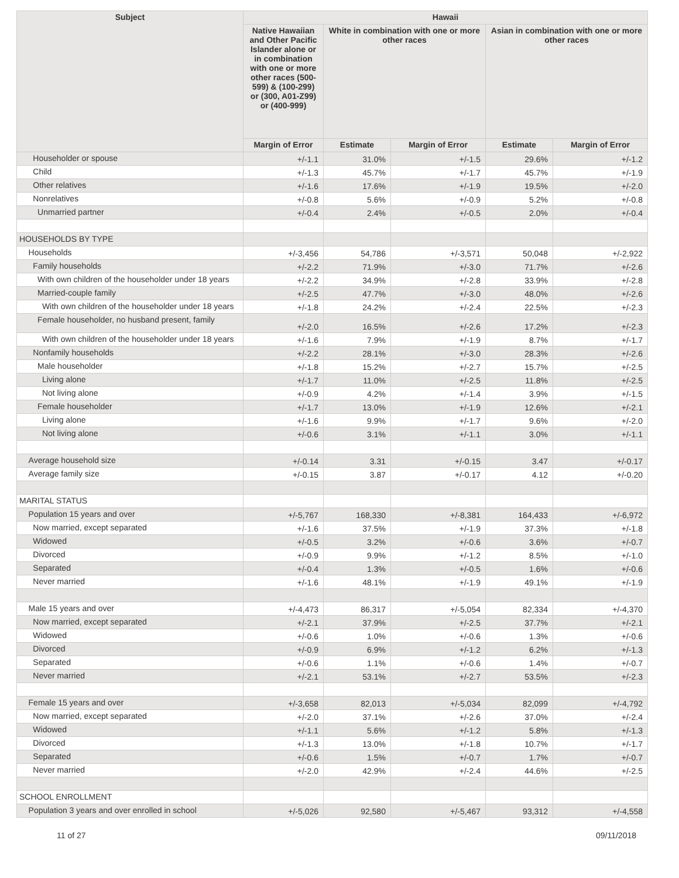| Subject | Hawaii | | | | |
| --- | --- | --- | --- | --- | --- |
| | Native Hawaiian and Other Pacific Islander alone or in combination with one or more other races (500-599) & (100-299) or (300, A01-Z99) or (400-999) | White in combination with one or more other races | | Asian in combination with one or more other races | |
| | Margin of Error | Estimate | Margin of Error | Estimate | Margin of Error |
| Householder or spouse | +/-1.1 | 31.0% | +/-1.5 | 29.6% | +/-1.2 |
| Child | +/-1.3 | 45.7% | +/-1.7 | 45.7% | +/-1.9 |
| Other relatives | +/-1.6 | 17.6% | +/-1.9 | 19.5% | +/-2.0 |
| Nonrelatives | +/-0.8 | 5.6% | +/-0.9 | 5.2% | +/-0.8 |
| Unmarried partner | +/-0.4 | 2.4% | +/-0.5 | 2.0% | +/-0.4 |
| HOUSEHOLDS BY TYPE | | | | | |
| Households | +/-3,456 | 54,786 | +/-3,571 | 50,048 | +/-2,922 |
| Family households | +/-2.2 | 71.9% | +/-3.0 | 71.7% | +/-2.6 |
| With own children of the householder under 18 years | +/-2.2 | 34.9% | +/-2.8 | 33.9% | +/-2.8 |
| Married-couple family | +/-2.5 | 47.7% | +/-3.0 | 48.0% | +/-2.6 |
| With own children of the householder under 18 years | +/-1.8 | 24.2% | +/-2.4 | 22.5% | +/-2.3 |
| Female householder, no husband present, family | +/-2.0 | 16.5% | +/-2.6 | 17.2% | +/-2.3 |
| With own children of the householder under 18 years | +/-1.6 | 7.9% | +/-1.9 | 8.7% | +/-1.7 |
| Nonfamily households | +/-2.2 | 28.1% | +/-3.0 | 28.3% | +/-2.6 |
| Male householder | +/-1.8 | 15.2% | +/-2.7 | 15.7% | +/-2.5 |
| Living alone | +/-1.7 | 11.0% | +/-2.5 | 11.8% | +/-2.5 |
| Not living alone | +/-0.9 | 4.2% | +/-1.4 | 3.9% | +/-1.5 |
| Female householder | +/-1.7 | 13.0% | +/-1.9 | 12.6% | +/-2.1 |
| Living alone | +/-1.6 | 9.9% | +/-1.7 | 9.6% | +/-2.0 |
| Not living alone | +/-0.6 | 3.1% | +/-1.1 | 3.0% | +/-1.1 |
| Average household size | +/-0.14 | 3.31 | +/-0.15 | 3.47 | +/-0.17 |
| Average family size | +/-0.15 | 3.87 | +/-0.17 | 4.12 | +/-0.20 |
| MARITAL STATUS | | | | | |
| Population 15 years and over | +/-5,767 | 168,330 | +/-8,381 | 164,433 | +/-6,972 |
| Now married, except separated | +/-1.6 | 37.5% | +/-1.9 | 37.3% | +/-1.8 |
| Widowed | +/-0.5 | 3.2% | +/-0.6 | 3.6% | +/-0.7 |
| Divorced | +/-0.9 | 9.9% | +/-1.2 | 8.5% | +/-1.0 |
| Separated | +/-0.4 | 1.3% | +/-0.5 | 1.6% | +/-0.6 |
| Never married | +/-1.6 | 48.1% | +/-1.9 | 49.1% | +/-1.9 |
| Male 15 years and over | +/-4,473 | 86,317 | +/-5,054 | 82,334 | +/-4,370 |
| Now married, except separated | +/-2.1 | 37.9% | +/-2.5 | 37.7% | +/-2.1 |
| Widowed | +/-0.6 | 1.0% | +/-0.6 | 1.3% | +/-0.6 |
| Divorced | +/-0.9 | 6.9% | +/-1.2 | 6.2% | +/-1.3 |
| Separated | +/-0.6 | 1.1% | +/-0.6 | 1.4% | +/-0.7 |
| Never married | +/-2.1 | 53.1% | +/-2.7 | 53.5% | +/-2.3 |
| Female 15 years and over | +/-3,658 | 82,013 | +/-5,034 | 82,099 | +/-4,792 |
| Now married, except separated | +/-2.0 | 37.1% | +/-2.6 | 37.0% | +/-2.4 |
| Widowed | +/-1.1 | 5.6% | +/-1.2 | 5.8% | +/-1.3 |
| Divorced | +/-1.3 | 13.0% | +/-1.8 | 10.7% | +/-1.7 |
| Separated | +/-0.6 | 1.5% | +/-0.7 | 1.7% | +/-0.7 |
| Never married | +/-2.0 | 42.9% | +/-2.4 | 44.6% | +/-2.5 |
| SCHOOL ENROLLMENT | | | | | |
| Population 3 years and over enrolled in school | +/-5,026 | 92,580 | +/-5,467 | 93,312 | +/-4,558 |
11 of 27 09/11/2018